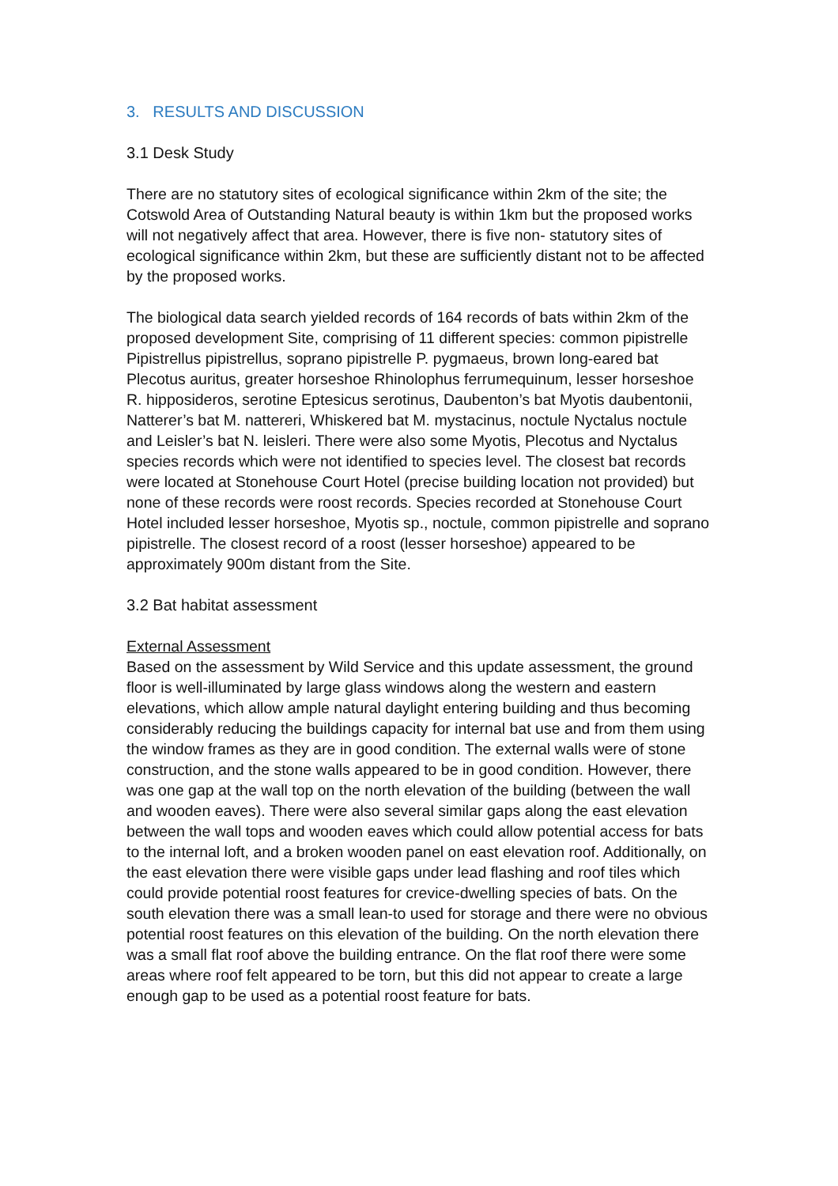3. RESULTS AND DISCUSSION
3.1 Desk Study
There are no statutory sites of ecological significance within 2km of the site; the Cotswold Area of Outstanding Natural beauty is within 1km but the proposed works will not negatively affect that area. However, there is five non- statutory sites of ecological significance within 2km, but these are sufficiently distant not to be affected by the proposed works.
The biological data search yielded records of 164 records of bats within 2km of the proposed development Site, comprising of 11 different species: common pipistrelle Pipistrellus pipistrellus, soprano pipistrelle P. pygmaeus, brown long-eared bat Plecotus auritus, greater horseshoe Rhinolophus ferrumequinum, lesser horseshoe R. hipposideros, serotine Eptesicus serotinus, Daubenton’s bat Myotis daubentonii, Natterer’s bat M. nattereri, Whiskered bat M. mystacinus, noctule Nyctalus noctule and Leisler’s bat N. leisleri. There were also some Myotis, Plecotus and Nyctalus species records which were not identified to species level. The closest bat records were located at Stonehouse Court Hotel (precise building location not provided) but none of these records were roost records. Species recorded at Stonehouse Court Hotel included lesser horseshoe, Myotis sp., noctule, common pipistrelle and soprano pipistrelle. The closest record of a roost (lesser horseshoe) appeared to be approximately 900m distant from the Site.
3.2 Bat habitat assessment
External Assessment
Based on the assessment by Wild Service and this update assessment, the ground floor is well-illuminated by large glass windows along the western and eastern elevations, which allow ample natural daylight entering building and thus becoming considerably reducing the buildings capacity for internal bat use and from them using the window frames as they are in good condition. The external walls were of stone construction, and the stone walls appeared to be in good condition. However, there was one gap at the wall top on the north elevation of the building (between the wall and wooden eaves). There were also several similar gaps along the east elevation between the wall tops and wooden eaves which could allow potential access for bats to the internal loft, and a broken wooden panel on east elevation roof. Additionally, on the east elevation there were visible gaps under lead flashing and roof tiles which could provide potential roost features for crevice-dwelling species of bats. On the south elevation there was a small lean-to used for storage and there were no obvious potential roost features on this elevation of the building. On the north elevation there was a small flat roof above the building entrance. On the flat roof there were some areas where roof felt appeared to be torn, but this did not appear to create a large enough gap to be used as a potential roost feature for bats.